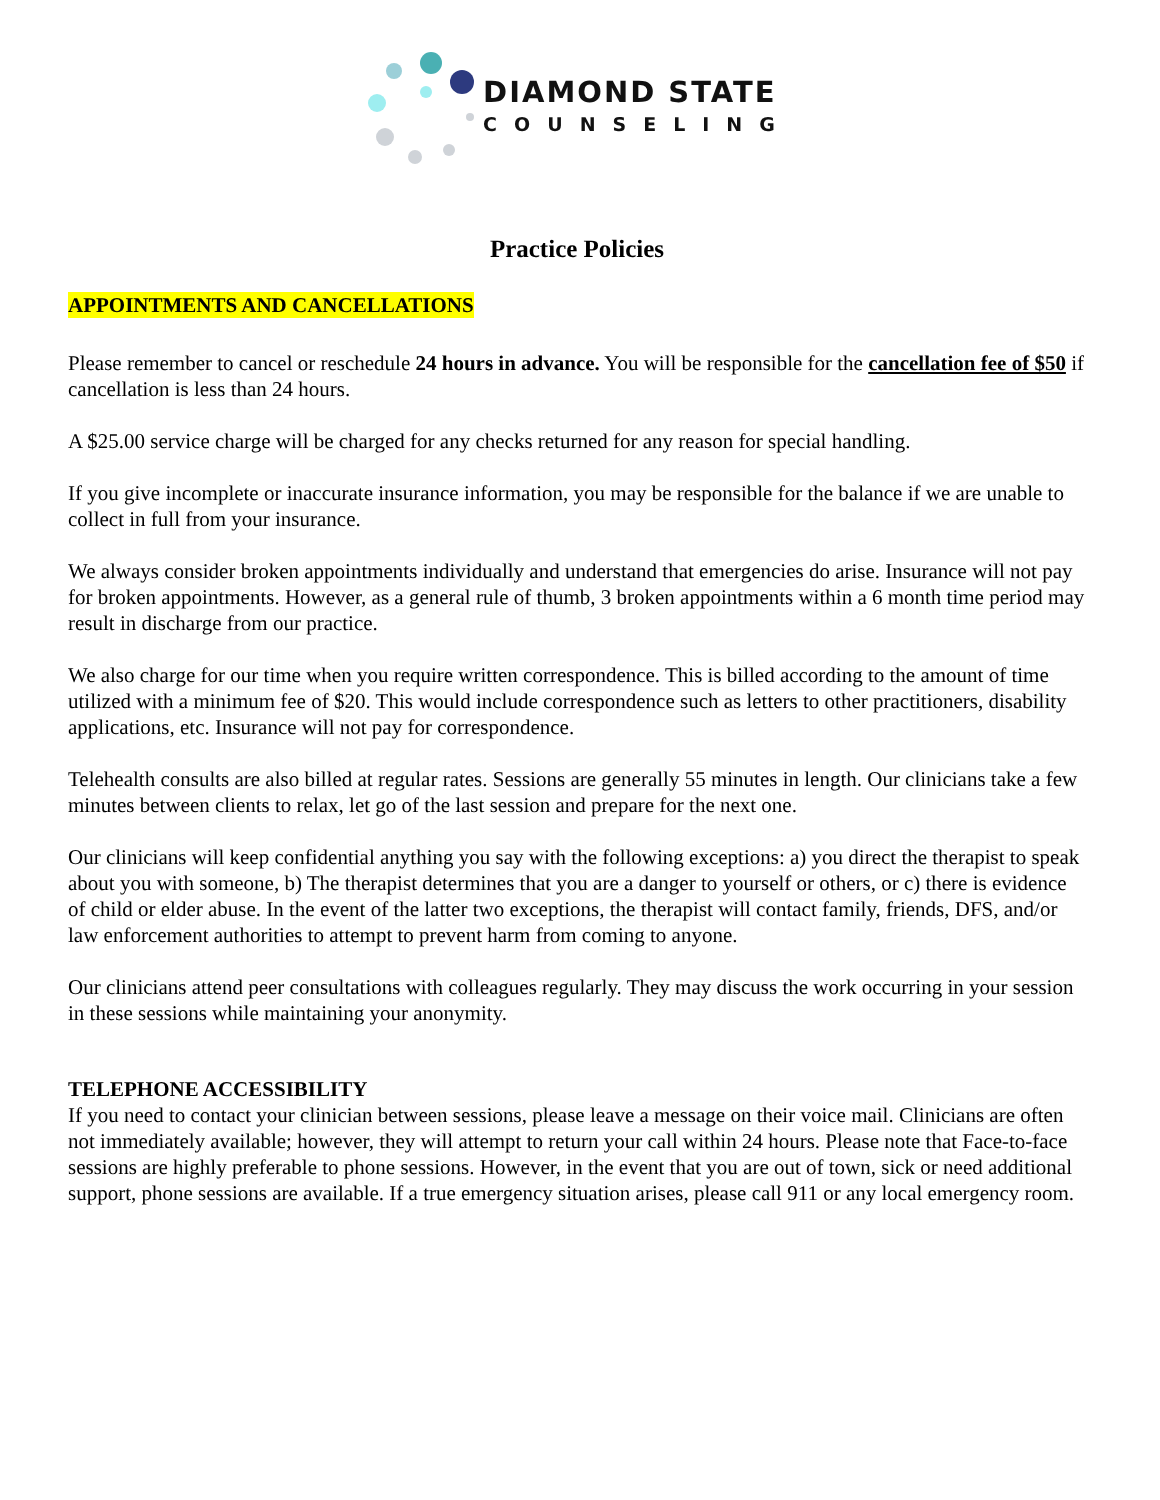DIAMOND STATE
COUNSELING
Practice Policies
APPOINTMENTS AND CANCELLATIONS
Please remember to cancel or reschedule 24 hours in advance. You will be responsible for the cancellation fee of $50 if cancellation is less than 24 hours.
A $25.00 service charge will be charged for any checks returned for any reason for special handling.
If you give incomplete or inaccurate insurance information, you may be responsible for the balance if we are unable to collect in full from your insurance.
We always consider broken appointments individually and understand that emergencies do arise. Insurance will not pay for broken appointments. However, as a general rule of thumb, 3 broken appointments within a 6 month time period may result in discharge from our practice.
We also charge for our time when you require written correspondence. This is billed according to the amount of time utilized with a minimum fee of $20. This would include correspondence such as letters to other practitioners, disability applications, etc. Insurance will not pay for correspondence.
Telehealth consults are also billed at regular rates. Sessions are generally 55 minutes in length. Our clinicians take a few minutes between clients to relax, let go of the last session and prepare for the next one.
Our clinicians will keep confidential anything you say with the following exceptions: a) you direct the therapist to speak about you with someone, b) The therapist determines that you are a danger to yourself or others, or c) there is evidence of child or elder abuse. In the event of the latter two exceptions, the therapist will contact family, friends, DFS, and/or law enforcement authorities to attempt to prevent harm from coming to anyone.
Our clinicians attend peer consultations with colleagues regularly. They may discuss the work occurring in your session in these sessions while maintaining your anonymity.
TELEPHONE ACCESSIBILITY
If you need to contact your clinician between sessions, please leave a message on their voice mail. Clinicians are often not immediately available; however, they will attempt to return your call within 24 hours. Please note that Face-to-face sessions are highly preferable to phone sessions. However, in the event that you are out of town, sick or need additional support, phone sessions are available. If a true emergency situation arises, please call 911 or any local emergency room.